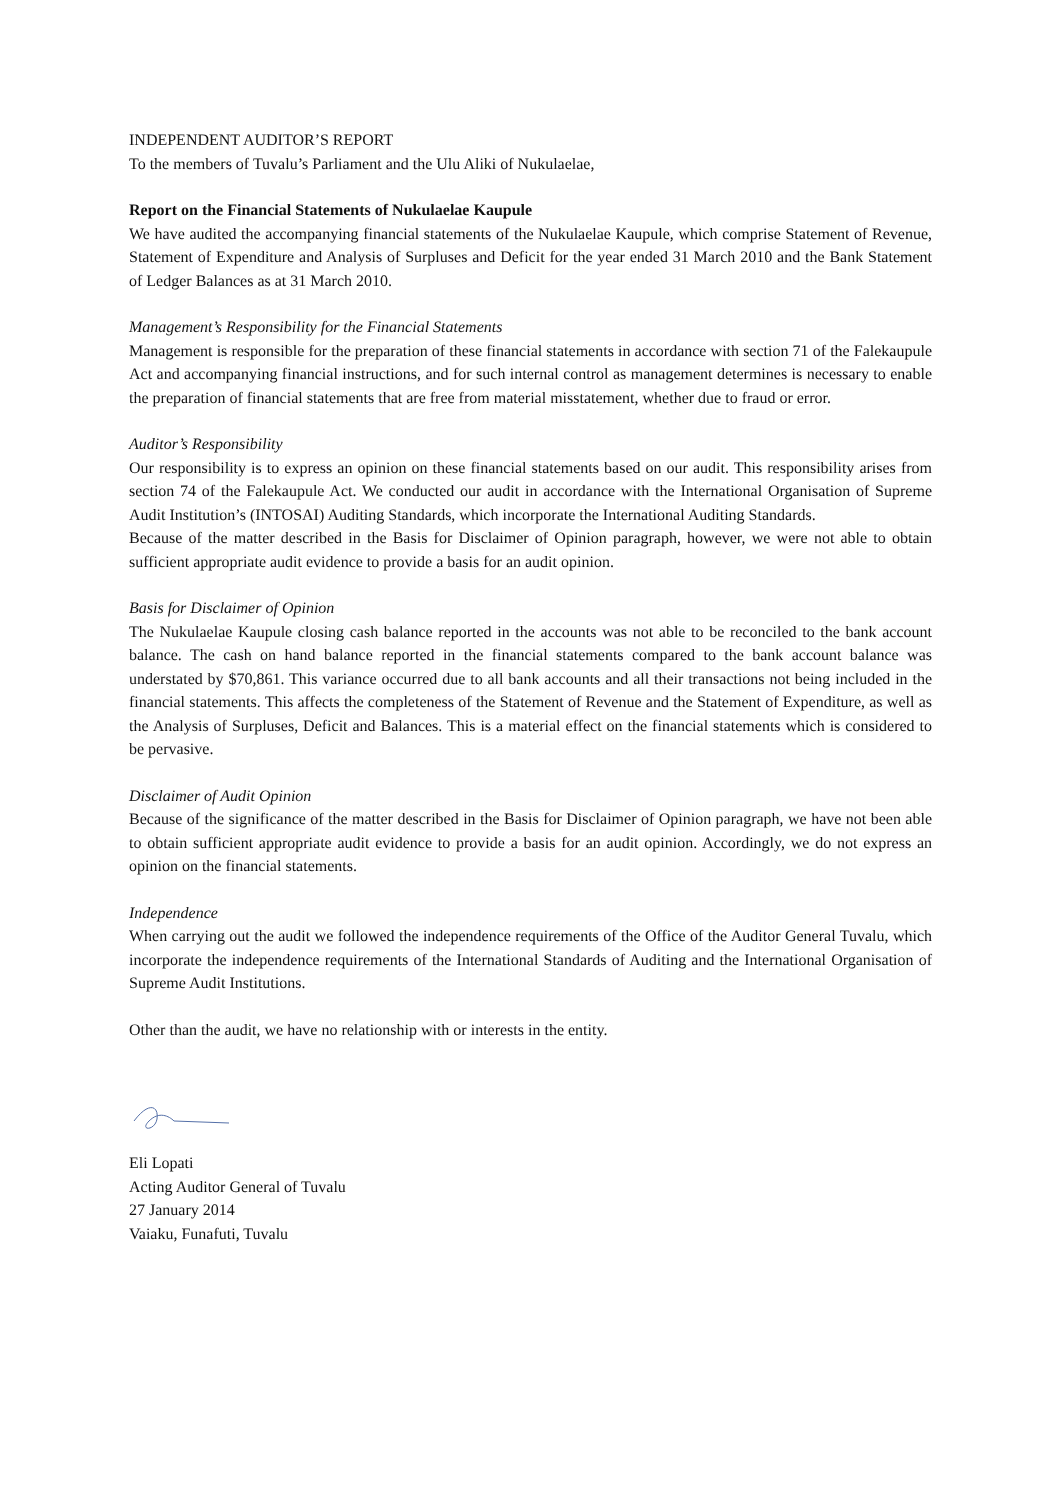INDEPENDENT AUDITOR’S REPORT
To the members of Tuvalu’s Parliament and the Ulu Aliki of Nukulaelae,
Report on the Financial Statements of Nukulaelae Kaupule
We have audited the accompanying financial statements of the Nukulaelae Kaupule, which comprise Statement of Revenue, Statement of Expenditure and Analysis of Surpluses and Deficit for the year ended 31 March 2010 and the Bank Statement of Ledger Balances as at 31 March 2010.
Management’s Responsibility for the Financial Statements
Management is responsible for the preparation of these financial statements in accordance with section 71 of the Falekaupule Act and accompanying financial instructions, and for such internal control as management determines is necessary to enable the preparation of financial statements that are free from material misstatement, whether due to fraud or error.
Auditor’s Responsibility
Our responsibility is to express an opinion on these financial statements based on our audit. This responsibility arises from section 74 of the Falekaupule Act. We conducted our audit in accordance with the International Organisation of Supreme Audit Institution’s (INTOSAI) Auditing Standards, which incorporate the International Auditing Standards.
Because of the matter described in the Basis for Disclaimer of Opinion paragraph, however, we were not able to obtain sufficient appropriate audit evidence to provide a basis for an audit opinion.
Basis for Disclaimer of Opinion
The Nukulaelae Kaupule closing cash balance reported in the accounts was not able to be reconciled to the bank account balance. The cash on hand balance reported in the financial statements compared to the bank account balance was understated by $70,861. This variance occurred due to all bank accounts and all their transactions not being included in the financial statements. This affects the completeness of the Statement of Revenue and the Statement of Expenditure, as well as the Analysis of Surpluses, Deficit and Balances. This is a material effect on the financial statements which is considered to be pervasive.
Disclaimer of Audit Opinion
Because of the significance of the matter described in the Basis for Disclaimer of Opinion paragraph, we have not been able to obtain sufficient appropriate audit evidence to provide a basis for an audit opinion. Accordingly, we do not express an opinion on the financial statements.
Independence
When carrying out the audit we followed the independence requirements of the Office of the Auditor General Tuvalu, which incorporate the independence requirements of the International Standards of Auditing and the International Organisation of Supreme Audit Institutions.
Other than the audit, we have no relationship with or interests in the entity.
Eli Lopati
Acting Auditor General of Tuvalu
27 January 2014
Vaiaku, Funafuti, Tuvalu